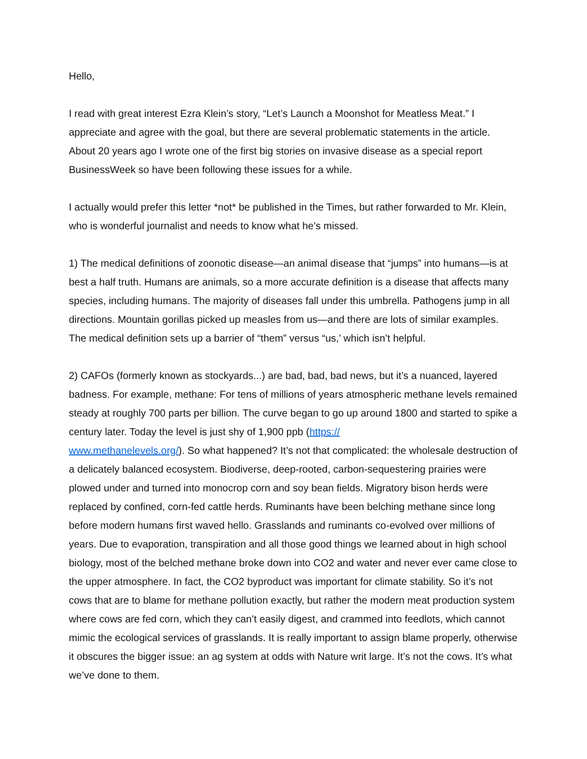Hello,
I read with great interest Ezra Klein’s story, “Let’s Launch a Moonshot for Meatless Meat.” I appreciate and agree with the goal, but there are several problematic statements in the article. About 20 years ago I wrote one of the first big stories on invasive disease as a special report BusinessWeek so have been following these issues for a while.
I actually would prefer this letter *not* be published in the Times, but rather forwarded to Mr. Klein, who is wonderful journalist and needs to know what he’s missed.
1) The medical definitions of zoonotic disease—an animal disease that “jumps” into humans—is at best a half truth. Humans are animals, so a more accurate definition is a disease that affects many species, including humans. The majority of diseases fall under this umbrella. Pathogens jump in all directions. Mountain gorillas picked up measles from us—and there are lots of similar examples. The medical definition sets up a barrier of “them” versus “us,’ which isn’t helpful.
2) CAFOs (formerly known as stockyards...) are bad, bad, bad news, but it’s a nuanced, layered badness. For example, methane: For tens of millions of years atmospheric methane levels remained steady at roughly 700 parts per billion. The curve began to go up around 1800 and started to spike a century later. Today the level is just shy of 1,900 ppb (https://
www.methanelevels.org/). So what happened? It’s not that complicated: the wholesale destruction of a delicately balanced ecosystem. Biodiverse, deep-rooted, carbon-sequestering prairies were plowed under and turned into monocrop corn and soy bean fields. Migratory bison herds were replaced by confined, corn-fed cattle herds. Ruminants have been belching methane since long before modern humans first waved hello. Grasslands and ruminants co-evolved over millions of years. Due to evaporation, transpiration and all those good things we learned about in high school biology, most of the belched methane broke down into CO2 and water and never ever came close to the upper atmosphere. In fact, the CO2 byproduct was important for climate stability. So it’s not cows that are to blame for methane pollution exactly, but rather the modern meat production system where cows are fed corn, which they can’t easily digest, and crammed into feedlots, which cannot mimic the ecological services of grasslands. It is really important to assign blame properly, otherwise it obscures the bigger issue: an ag system at odds with Nature writ large. It’s not the cows. It’s what we’ve done to them.